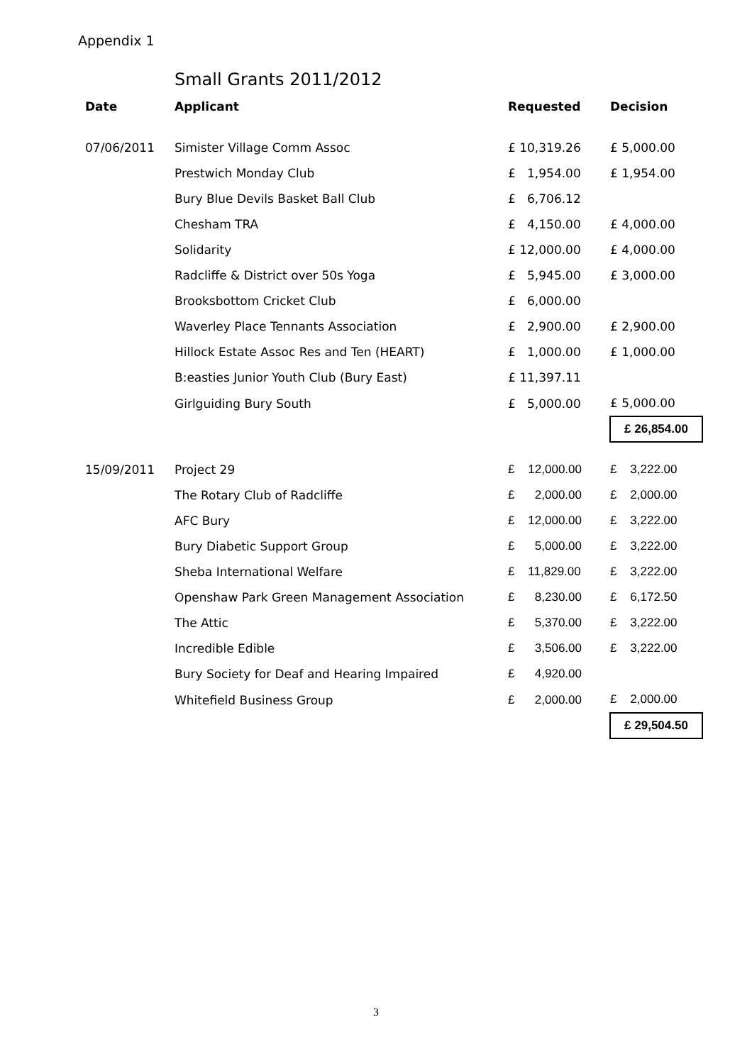Appendix 1
Small Grants 2011/2012
| Date | Applicant | Requested | Decision |
| --- | --- | --- | --- |
| 07/06/2011 | Simister Village Comm Assoc | £ 10,319.26 | £ 5,000.00 |
| | Prestwich Monday Club | £ 1,954.00 | £ 1,954.00 |
| | Bury Blue Devils Basket Ball Club | £ 6,706.12 | |
| | Chesham TRA | £ 4,150.00 | £ 4,000.00 |
| | Solidarity | £ 12,000.00 | £ 4,000.00 |
| | Radcliffe & District over 50s Yoga | £ 5,945.00 | £ 3,000.00 |
| | Brooksbottom Cricket Club | £ 6,000.00 | |
| | Waverley Place Tennants Association | £ 2,900.00 | £ 2,900.00 |
| | Hillock Estate Assoc Res and Ten (HEART) | £ 1,000.00 | £ 1,000.00 |
| | B:easties Junior Youth Club (Bury East) | £ 11,397.11 | |
| | Girlguiding Bury South | £ 5,000.00 | £ 5,000.00 |
| | | | £ 26,854.00 |
| 15/09/2011 | Project 29 | £ 12,000.00 | £ 3,222.00 |
| | The Rotary Club of Radcliffe | £ 2,000.00 | £ 2,000.00 |
| | AFC Bury | £ 12,000.00 | £ 3,222.00 |
| | Bury Diabetic Support Group | £ 5,000.00 | £ 3,222.00 |
| | Sheba International Welfare | £ 11,829.00 | £ 3,222.00 |
| | Openshaw Park Green Management Association | £ 8,230.00 | £ 6,172.50 |
| | The Attic | £ 5,370.00 | £ 3,222.00 |
| | Incredible Edible | £ 3,506.00 | £ 3,222.00 |
| | Bury Society for Deaf and Hearing Impaired | £ 4,920.00 | |
| | Whitefield Business Group | £ 2,000.00 | £ 2,000.00 |
| | | | £ 29,504.50 |
3